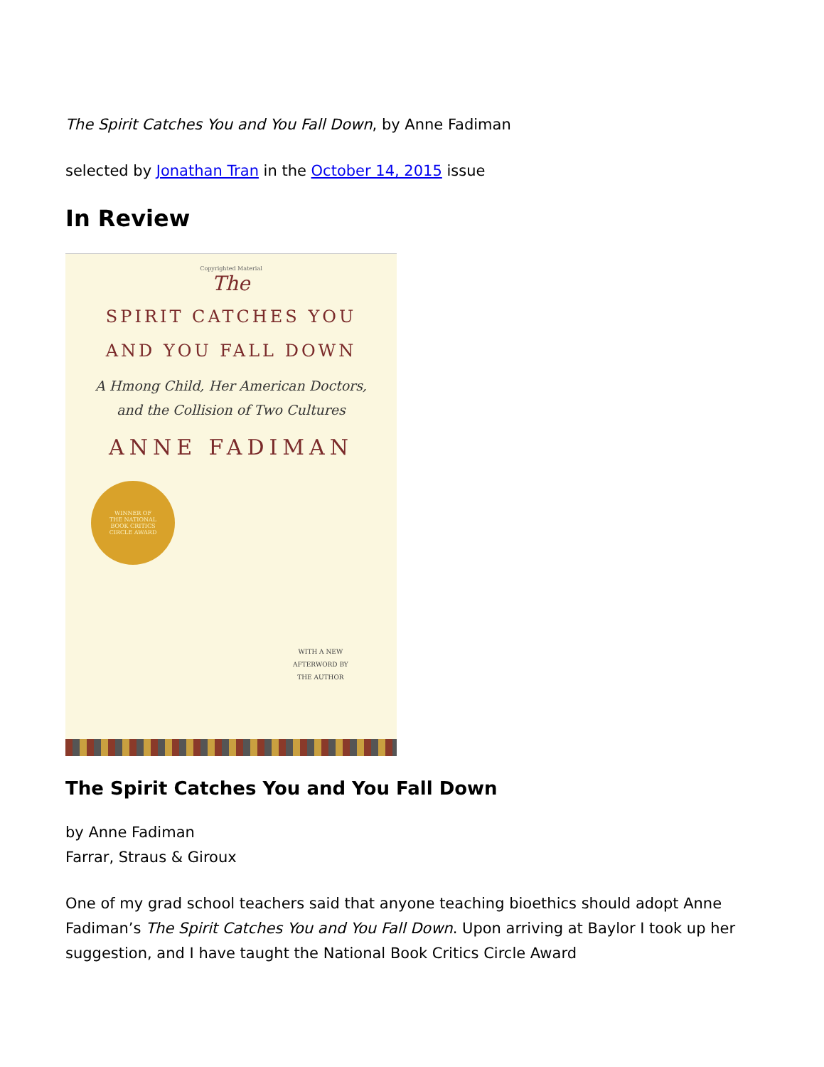The Spirit Catches You and You Fall Down, by Anne Fadiman
selected by Jonathan Tran in the October 14, 2015 issue
In Review
Copyrighted Material
The
SPIRIT CATCHES YOU
AND YOU FALL DOWN
A Hmong Child, Her American Doctors,
and the Collision of Two Cultures
ANNE FADIMAN
WINNER OF
THE NATIONAL
BOOK CRITICS
CIRCLE AWARD
WITH A NEW
AFTERWORD BY
THE AUTHOR
The Spirit Catches You and You Fall Down
by Anne Fadiman
Farrar, Straus & Giroux
One of my grad school teachers said that anyone teaching bioethics should adopt Anne Fadiman’s The Spirit Catches You and You Fall Down. Upon arriving at Baylor I took up her suggestion, and I have taught the National Book Critics Circle Award